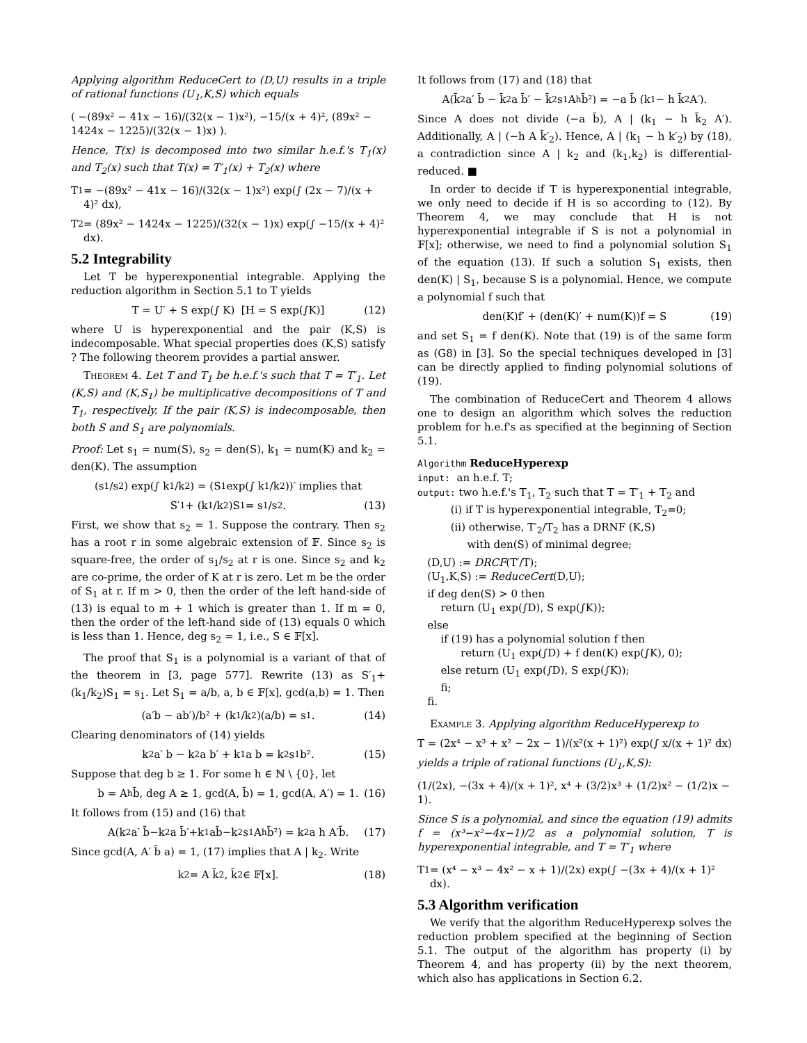Applying algorithm ReduceCert to (D,U) results in a triple of rational functions (U<sub>1</sub>,K,S) which equals
( −(89x² − 41x − 16)/(32(x − 1)x²), −15/(x + 4)², (89x² − 1424x − 1225)/(32(x − 1)x) ).
Hence, T(x) is decomposed into two similar h.e.f.'s T<sub>1</sub>(x) and T<sub>2</sub>(x) such that T(x) = T′<sub>1</sub>(x) + T<sub>2</sub>(x) where
T<sub>1</sub> = −(89x² − 41x − 16)/(32(x − 1)x²) exp(∫ (2x − 7)/(x + 4)² dx),
T<sub>2</sub> = (89x² − 1424x − 1225)/(32(x − 1)x) exp(∫ −15/(x + 4)² dx).
5.2 Integrability
Let T be hyperexponential integrable. Applying the reduction algorithm in Section 5.1 to T yields
T = U′ + S exp(∫ K) [H = S exp(∫K)] (12)
where U is hyperexponential and the pair (K,S) is indecomposable. What special properties does (K,S) satisfy ? The following theorem provides a partial answer.
Theorem 4. Let T and T<sub>1</sub> be h.e.f.'s such that T = T′<sub>1</sub>. Let (K,S) and (K,S<sub>1</sub>) be multiplicative decompositions of T and T<sub>1</sub>, respectively. If the pair (K,S) is indecomposable, then both S and S<sub>1</sub> are polynomials.
Proof: Let s<sub>1</sub> = num(S), s<sub>2</sub> = den(S), k<sub>1</sub> = num(K) and k<sub>2</sub> = den(K). The assumption
(s<sub>1</sub>/s<sub>2</sub>) exp(∫ k<sub>1</sub>/k<sub>2</sub>) = (S<sub>1</sub> exp(∫ k<sub>1</sub>/k<sub>2</sub>))′ implies that
S′<sub>1</sub> + (k<sub>1</sub>/k<sub>2</sub>)S<sub>1</sub> = s<sub>1</sub>/s<sub>2</sub>. (13)
First, we show that s<sub>2</sub> = 1. Suppose the contrary. Then s<sub>2</sub> has a root r in some algebraic extension of 𝔽. Since s<sub>2</sub> is square-free, the order of s<sub>1</sub>/s<sub>2</sub> at r is one. Since s<sub>2</sub> and k<sub>2</sub> are co-prime, the order of K at r is zero. Let m be the order of S<sub>1</sub> at r. If m > 0, then the order of the left hand-side of (13) is equal to m + 1 which is greater than 1. If m = 0, then the order of the left-hand side of (13) equals 0 which is less than 1. Hence, deg s<sub>2</sub> = 1, i.e., S ∈ 𝔽[x].
The proof that S<sub>1</sub> is a polynomial is a variant of that of the theorem in [3, page 577]. Rewrite (13) as S′<sub>1</sub>+(k<sub>1</sub>/k<sub>2</sub>)S<sub>1</sub> = s<sub>1</sub>. Let S<sub>1</sub> = a/b, a, b ∈ 𝔽[x], gcd(a,b) = 1. Then
(a′b − ab′)/b² + (k<sub>1</sub>/k<sub>2</sub>)(a/b) = s<sub>1</sub>. (14)
Clearing denominators of (14) yields
k<sub>2</sub> a′ b − k<sub>2</sub> a b′ + k<sub>1</sub> a b = k<sub>2</sub> s<sub>1</sub> b². (15)
Suppose that deg b ≥ 1. For some h ∈ ℕ \ {0}, let
b = A<sup>h</sup> b̄, deg A ≥ 1, gcd(A, b̄) = 1, gcd(A, A′) = 1. (16)
It follows from (15) and (16) that
A(k<sub>2</sub> a′ b̄−k<sub>2</sub> a b̄′+k<sub>1</sub> ab̄−k<sub>2</sub> s<sub>1</sub> A<sup>h</sup> b̄²) = k<sub>2</sub> a h A′b̄. (17)
Since gcd(A, A′ b̄ a) = 1, (17) implies that A | k<sub>2</sub>. Write
k<sub>2</sub> = A k̄<sub>2</sub>, k̄<sub>2</sub> ∈ 𝔽[x]. (18)
It follows from (17) and (18) that
A(k̄<sub>2</sub> a′ b̄ − k̄<sub>2</sub> a b̄′ − k̄<sub>2</sub> s<sub>1</sub> A<sup>h</sup> b̄²) = −a b̄ (k<sub>1</sub> − h k̄<sub>2</sub> A′).
Since A does not divide (−a b̄), A | (k<sub>1</sub> − h k̄<sub>2</sub> A′). Additionally, A | (−h A k̄′<sub>2</sub>). Hence, A | (k<sub>1</sub> − h k′<sub>2</sub>) by (18), a contradiction since A | k<sub>2</sub> and (k<sub>1</sub>,k<sub>2</sub>) is differential-reduced. ■
In order to decide if T is hyperexponential integrable, we only need to decide if H is so according to (12). By Theorem 4, we may conclude that H is not hyperexponential integrable if S is not a polynomial in 𝔽[x]; otherwise, we need to find a polynomial solution S<sub>1</sub> of the equation (13). If such a solution S<sub>1</sub> exists, then den(K) | S<sub>1</sub>, because S is a polynomial. Hence, we compute a polynomial f such that
den(K)f′ + (den(K)′ + num(K))f = S (19)
and set S<sub>1</sub> = f den(K). Note that (19) is of the same form as (G8) in [3]. So the special techniques developed in [3] can be directly applied to finding polynomial solutions of (19).
The combination of ReduceCert and Theorem 4 allows one to design an algorithm which solves the reduction problem for h.e.f's as specified at the beginning of Section 5.1.
Algorithm ReduceHyperexp
input: an h.e.f. T;
output: two h.e.f.'s T<sub>1</sub>, T<sub>2</sub> such that T = T′<sub>1</sub> + T<sub>2</sub> and
(i) if T is hyperexponential integrable, T<sub>2</sub>=0;
(ii) otherwise, T′<sub>2</sub>/T<sub>2</sub> has a DRNF (K,S)
with den(S) of minimal degree;
   (D,U) := DRCF(T′/T);
   (U1,K,S) := ReduceCert(D,U);
   if deg den(S) > 0 then
       return (U1 exp(∫D), S exp(∫K));
   else
       if (19) has a polynomial solution f then
             return (U1 exp(∫D) + f den(K) exp(∫K), 0);
       else return (U1 exp(∫D), S exp(∫K));
       fi;
   fi.
Example 3. Applying algorithm ReduceHyperexp to
T = (2x⁴ − x³ + x² − 2x − 1)/(x²(x + 1)²) exp(∫ x/(x + 1)² dx)
yields a triple of rational functions (U<sub>1</sub>,K,S):
(1/(2x), −(3x + 4)/(x + 1)², x⁴ + (3/2)x³ + (1/2)x² − (1/2)x − 1).
Since S is a polynomial, and since the equation (19) admits f = (x³−x²−4x−1)/2 as a polynomial solution, T is hyperexponential integrable, and T = T′<sub>1</sub> where
T<sub>1</sub> = (x⁴ − x³ − 4x² − x + 1)/(2x) exp(∫ −(3x + 4)/(x + 1)² dx).
5.3 Algorithm verification
We verify that the algorithm ReduceHyperexp solves the reduction problem specified at the beginning of Section 5.1. The output of the algorithm has property (i) by Theorem 4, and has property (ii) by the next theorem, which also has applications in Section 6.2.